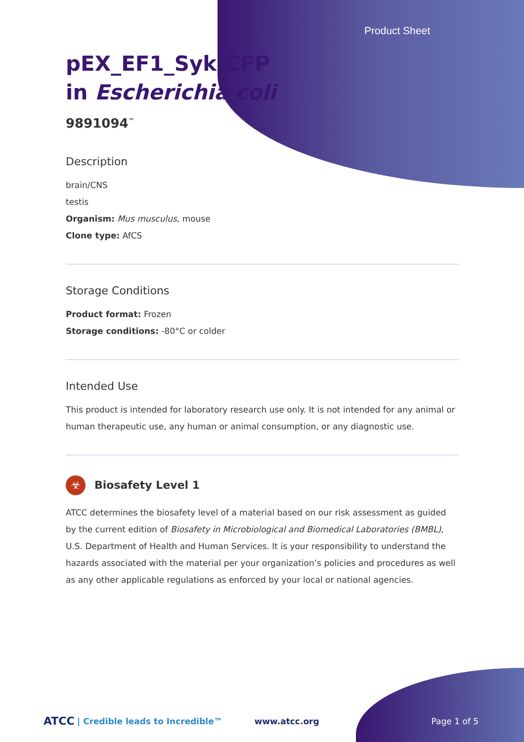Product Sheet
pEX_EF1_Syk-CFP
in Escherichia coli
9891094<sup>™</sup>
Description
brain/CNS
testis
Organism: Mus musculus, mouse
Clone type: AfCS
Storage Conditions
Product format: Frozen
Storage conditions: -80°C or colder
Intended Use
This product is intended for laboratory research use only. It is not intended for any animal or human therapeutic use, any human or animal consumption, or any diagnostic use.
☣ Biosafety Level 1
ATCC determines the biosafety level of a material based on our risk assessment as guided by the current edition of Biosafety in Microbiological and Biomedical Laboratories (BMBL), U.S. Department of Health and Human Services. It is your responsibility to understand the hazards associated with the material per your organization’s policies and procedures as well as any other applicable regulations as enforced by your local or national agencies.
ATCC | Credible leads to Incredible™ www.atcc.org Page 1 of 5